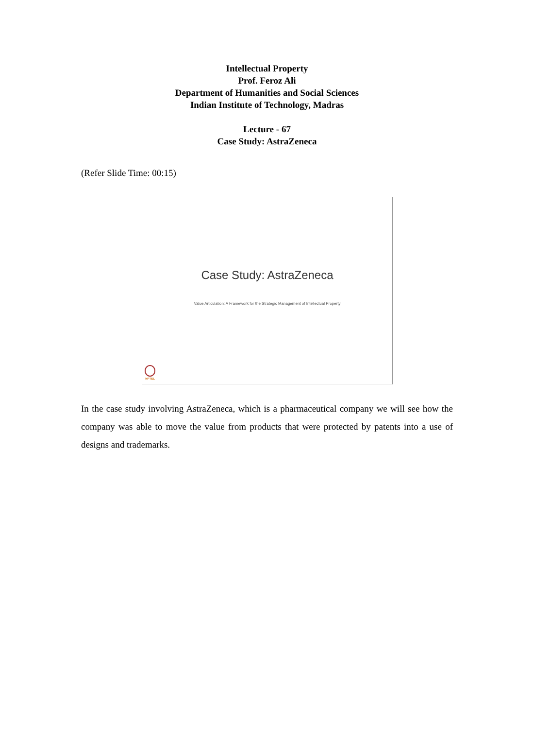Intellectual Property
Prof. Feroz Ali
Department of Humanities and Social Sciences
Indian Institute of Technology, Madras
Lecture - 67
Case Study: AstraZeneca
(Refer Slide Time: 00:15)
Case Study: AstraZeneca
Value Articulation: A Framework for the Strategic Management of Intellectual Property
NPTEL
In the case study involving AstraZeneca, which is a pharmaceutical company we will see how the company was able to move the value from products that were protected by patents into a use of designs and trademarks.